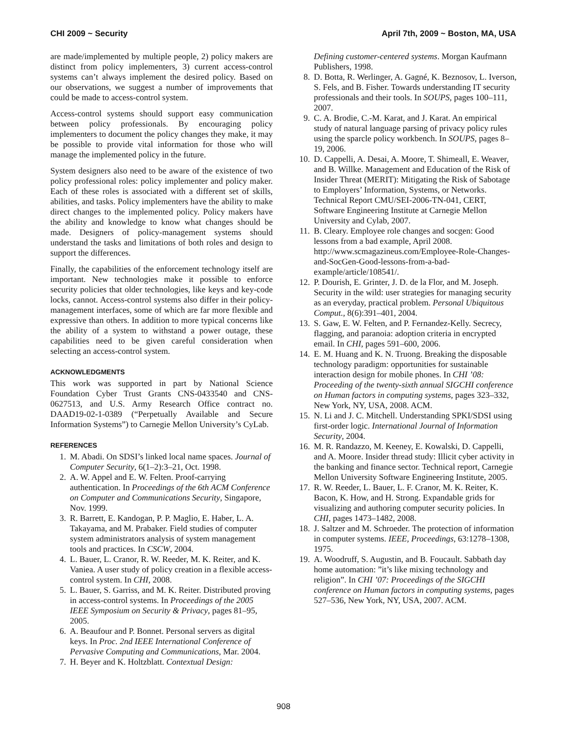CHI 2009 ~ Security April 7th, 2009 ~ Boston, MA, USA
are made/implemented by multiple people, 2) policy makers are distinct from policy implementers, 3) current access-control systems can’t always implement the desired policy. Based on our observations, we suggest a number of improvements that could be made to access-control system.
Access-control systems should support easy communication between policy professionals. By encouraging policy implementers to document the policy changes they make, it may be possible to provide vital information for those who will manage the implemented policy in the future.
System designers also need to be aware of the existence of two policy professional roles: policy implementer and policy maker. Each of these roles is associated with a different set of skills, abilities, and tasks. Policy implementers have the ability to make direct changes to the implemented policy. Policy makers have the ability and knowledge to know what changes should be made. Designers of policy-management systems should understand the tasks and limitations of both roles and design to support the differences.
Finally, the capabilities of the enforcement technology itself are important. New technologies make it possible to enforce security policies that older technologies, like keys and key-code locks, cannot. Access-control systems also differ in their policy-management interfaces, some of which are far more flexible and expressive than others. In addition to more typical concerns like the ability of a system to withstand a power outage, these capabilities need to be given careful consideration when selecting an access-control system.
ACKNOWLEDGMENTS
This work was supported in part by National Science Foundation Cyber Trust Grants CNS-0433540 and CNS-0627513, and U.S. Army Research Office contract no. DAAD19-02-1-0389 (“Perpetually Available and Secure Information Systems”) to Carnegie Mellon University’s CyLab.
REFERENCES
1. M. Abadi. On SDSI’s linked local name spaces. Journal of Computer Security, 6(1–2):3–21, Oct. 1998.
2. A. W. Appel and E. W. Felten. Proof-carrying authentication. In Proceedings of the 6th ACM Conference on Computer and Communications Security, Singapore, Nov. 1999.
3. R. Barrett, E. Kandogan, P. P. Maglio, E. Haber, L. A. Takayama, and M. Prabaker. Field studies of computer system administrators analysis of system management tools and practices. In CSCW, 2004.
4. L. Bauer, L. Cranor, R. W. Reeder, M. K. Reiter, and K. Vaniea. A user study of policy creation in a flexible access-control system. In CHI, 2008.
5. L. Bauer, S. Garriss, and M. K. Reiter. Distributed proving in access-control systems. In Proceedings of the 2005 IEEE Symposium on Security & Privacy, pages 81–95, 2005.
6. A. Beaufour and P. Bonnet. Personal servers as digital keys. In Proc. 2nd IEEE International Conference of Pervasive Computing and Communications, Mar. 2004.
7. H. Beyer and K. Holtzblatt. Contextual Design:
Defining customer-centered systems. Morgan Kaufmann Publishers, 1998.
8. D. Botta, R. Werlinger, A. Gagné, K. Beznosov, L. Iverson, S. Fels, and B. Fisher. Towards understanding IT security professionals and their tools. In SOUPS, pages 100–111, 2007.
9. C. A. Brodie, C.-M. Karat, and J. Karat. An empirical study of natural language parsing of privacy policy rules using the sparcle policy workbench. In SOUPS, pages 8–19, 2006.
10. D. Cappelli, A. Desai, A. Moore, T. Shimeall, E. Weaver, and B. Willke. Management and Education of the Risk of Insider Threat (MERIT): Mitigating the Risk of Sabotage to Employers’ Information, Systems, or Networks. Technical Report CMU/SEI-2006-TN-041, CERT, Software Engineering Institute at Carnegie Mellon University and Cylab, 2007.
11. B. Cleary. Employee role changes and socgen: Good lessons from a bad example, April 2008. http://www.scmagazineus.com/Employee-Role-Changes-and-SocGen-Good-lessons-from-a-bad-example/article/108541/.
12. P. Dourish, E. Grinter, J. D. de la Flor, and M. Joseph. Security in the wild: user strategies for managing security as an everyday, practical problem. Personal Ubiquitous Comput., 8(6):391–401, 2004.
13. S. Gaw, E. W. Felten, and P. Fernandez-Kelly. Secrecy, flagging, and paranoia: adoption criteria in encrypted email. In CHI, pages 591–600, 2006.
14. E. M. Huang and K. N. Truong. Breaking the disposable technology paradigm: opportunities for sustainable interaction design for mobile phones. In CHI ’08: Proceeding of the twenty-sixth annual SIGCHI conference on Human factors in computing systems, pages 323–332, New York, NY, USA, 2008. ACM.
15. N. Li and J. C. Mitchell. Understanding SPKI/SDSI using first-order logic. International Journal of Information Security, 2004.
16. M. R. Randazzo, M. Keeney, E. Kowalski, D. Cappelli, and A. Moore. Insider thread study: Illicit cyber activity in the banking and finance sector. Technical report, Carnegie Mellon University Software Engineering Institute, 2005.
17. R. W. Reeder, L. Bauer, L. F. Cranor, M. K. Reiter, K. Bacon, K. How, and H. Strong. Expandable grids for visualizing and authoring computer security policies. In CHI, pages 1473–1482, 2008.
18. J. Saltzer and M. Schroeder. The protection of information in computer systems. IEEE, Proceedings, 63:1278–1308, 1975.
19. A. Woodruff, S. Augustin, and B. Foucault. Sabbath day home automation: ”it’s like mixing technology and religion”. In CHI ’07: Proceedings of the SIGCHI conference on Human factors in computing systems, pages 527–536, New York, NY, USA, 2007. ACM.
908